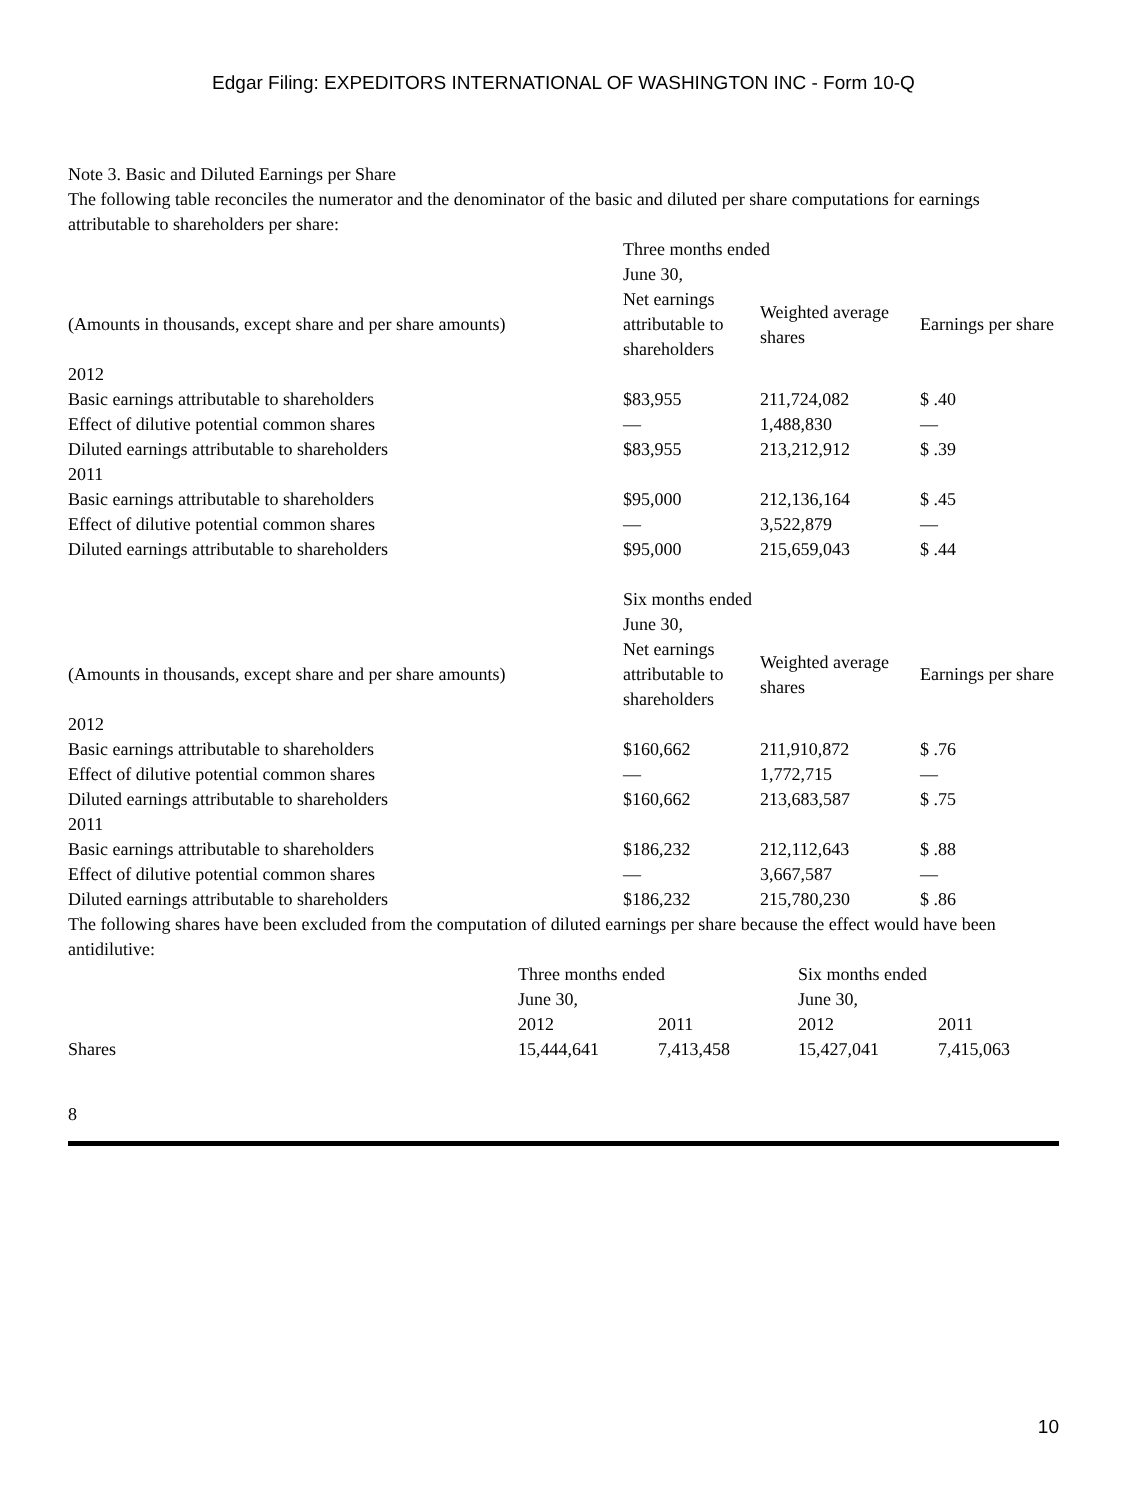Edgar Filing: EXPEDITORS INTERNATIONAL OF WASHINGTON INC - Form 10-Q
Note 3. Basic and Diluted Earnings per Share
The following table reconciles the numerator and the denominator of the basic and diluted per share computations for earnings attributable to shareholders per share:
| | Three months ended June 30, | | |
| --- | --- | --- | --- |
| (Amounts in thousands, except share and per share amounts) | Net earnings attributable to shareholders | Weighted average shares | Earnings per share |
| 2012 | | | |
| Basic earnings attributable to shareholders | $83,955 | 211,724,082 | $ .40 |
| Effect of dilutive potential common shares | — | 1,488,830 | — |
| Diluted earnings attributable to shareholders | $83,955 | 213,212,912 | $ .39 |
| 2011 | | | |
| Basic earnings attributable to shareholders | $95,000 | 212,136,164 | $ .45 |
| Effect of dilutive potential common shares | — | 3,522,879 | — |
| Diluted earnings attributable to shareholders | $95,000 | 215,659,043 | $ .44 |
| | Six months ended June 30, | | |
| (Amounts in thousands, except share and per share amounts) | Net earnings attributable to shareholders | Weighted average shares | Earnings per share |
| 2012 | | | |
| Basic earnings attributable to shareholders | $160,662 | 211,910,872 | $ .76 |
| Effect of dilutive potential common shares | — | 1,772,715 | — |
| Diluted earnings attributable to shareholders | $160,662 | 213,683,587 | $ .75 |
| 2011 | | | |
| Basic earnings attributable to shareholders | $186,232 | 212,112,643 | $ .88 |
| Effect of dilutive potential common shares | — | 3,667,587 | — |
| Diluted earnings attributable to shareholders | $186,232 | 215,780,230 | $ .86 |
The following shares have been excluded from the computation of diluted earnings per share because the effect would have been antidilutive:
| | Three months ended June 30, | | Six months ended June 30, | |
| --- | --- | --- | --- | --- |
| | 2012 | 2011 | 2012 | 2011 |
| Shares | 15,444,641 | 7,413,458 | 15,427,041 | 7,415,063 |
8
10